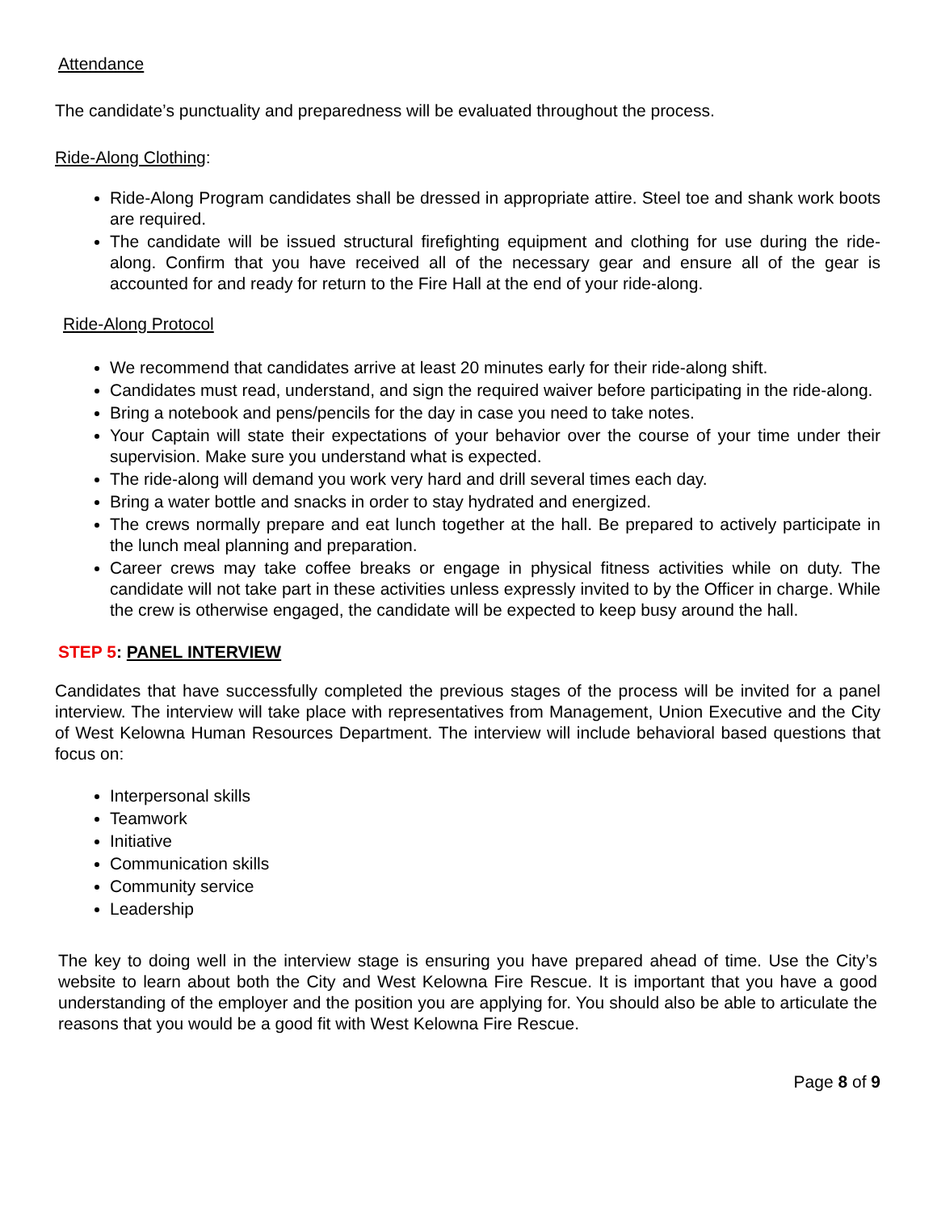Attendance
The candidate’s punctuality and preparedness will be evaluated throughout the process.
Ride-Along Clothing:
Ride-Along Program candidates shall be dressed in appropriate attire. Steel toe and shank work boots are required.
The candidate will be issued structural firefighting equipment and clothing for use during the ride-along. Confirm that you have received all of the necessary gear and ensure all of the gear is accounted for and ready for return to the Fire Hall at the end of your ride-along.
Ride-Along Protocol
We recommend that candidates arrive at least 20 minutes early for their ride-along shift.
Candidates must read, understand, and sign the required waiver before participating in the ride-along.
Bring a notebook and pens/pencils for the day in case you need to take notes.
Your Captain will state their expectations of your behavior over the course of your time under their supervision. Make sure you understand what is expected.
The ride-along will demand you work very hard and drill several times each day.
Bring a water bottle and snacks in order to stay hydrated and energized.
The crews normally prepare and eat lunch together at the hall. Be prepared to actively participate in the lunch meal planning and preparation.
Career crews may take coffee breaks or engage in physical fitness activities while on duty. The candidate will not take part in these activities unless expressly invited to by the Officer in charge. While the crew is otherwise engaged, the candidate will be expected to keep busy around the hall.
STEP 5: PANEL INTERVIEW
Candidates that have successfully completed the previous stages of the process will be invited for a panel interview. The interview will take place with representatives from Management, Union Executive and the City of West Kelowna Human Resources Department. The interview will include behavioral based questions that focus on:
Interpersonal skills
Teamwork
Initiative
Communication skills
Community service
Leadership
The key to doing well in the interview stage is ensuring you have prepared ahead of time. Use the City’s website to learn about both the City and West Kelowna Fire Rescue. It is important that you have a good understanding of the employer and the position you are applying for. You should also be able to articulate the reasons that you would be a good fit with West Kelowna Fire Rescue.
Page 8 of 9